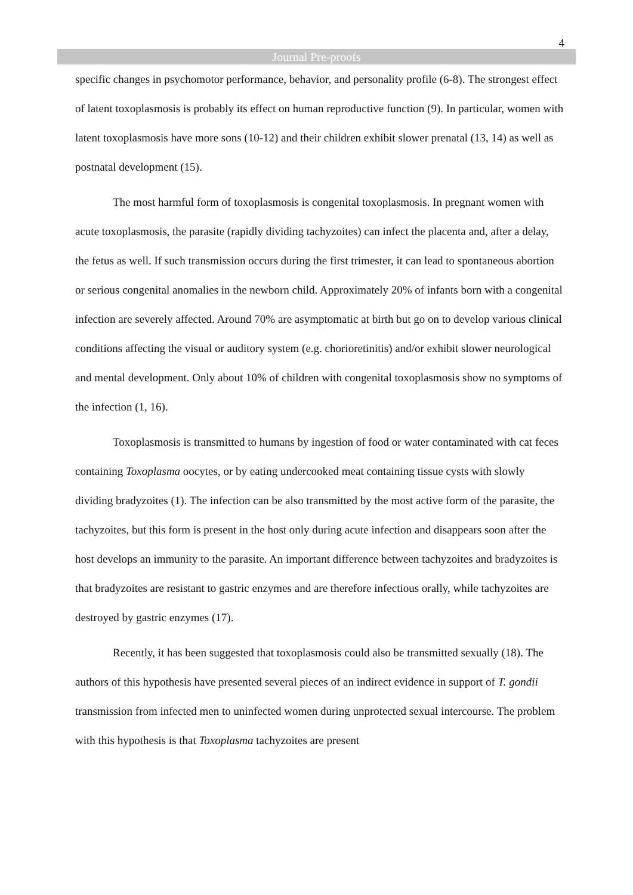4
Journal Pre-proofs
specific changes in psychomotor performance, behavior, and personality profile (6-8). The strongest effect of latent toxoplasmosis is probably its effect on human reproductive function (9). In particular, women with latent toxoplasmosis have more sons (10-12) and their children exhibit slower prenatal (13, 14) as well as postnatal development (15).
The most harmful form of toxoplasmosis is congenital toxoplasmosis. In pregnant women with acute toxoplasmosis, the parasite (rapidly dividing tachyzoites) can infect the placenta and, after a delay, the fetus as well. If such transmission occurs during the first trimester, it can lead to spontaneous abortion or serious congenital anomalies in the newborn child. Approximately 20% of infants born with a congenital infection are severely affected. Around 70% are asymptomatic at birth but go on to develop various clinical conditions affecting the visual or auditory system (e.g. chorioretinitis) and/or exhibit slower neurological and mental development. Only about 10% of children with congenital toxoplasmosis show no symptoms of the infection (1, 16).
Toxoplasmosis is transmitted to humans by ingestion of food or water contaminated with cat feces containing Toxoplasma oocytes, or by eating undercooked meat containing tissue cysts with slowly dividing bradyzoites (1). The infection can be also transmitted by the most active form of the parasite, the tachyzoites, but this form is present in the host only during acute infection and disappears soon after the host develops an immunity to the parasite. An important difference between tachyzoites and bradyzoites is that bradyzoites are resistant to gastric enzymes and are therefore infectious orally, while tachyzoites are destroyed by gastric enzymes (17).
Recently, it has been suggested that toxoplasmosis could also be transmitted sexually (18). The authors of this hypothesis have presented several pieces of an indirect evidence in support of T. gondii transmission from infected men to uninfected women during unprotected sexual intercourse. The problem with this hypothesis is that Toxoplasma tachyzoites are present